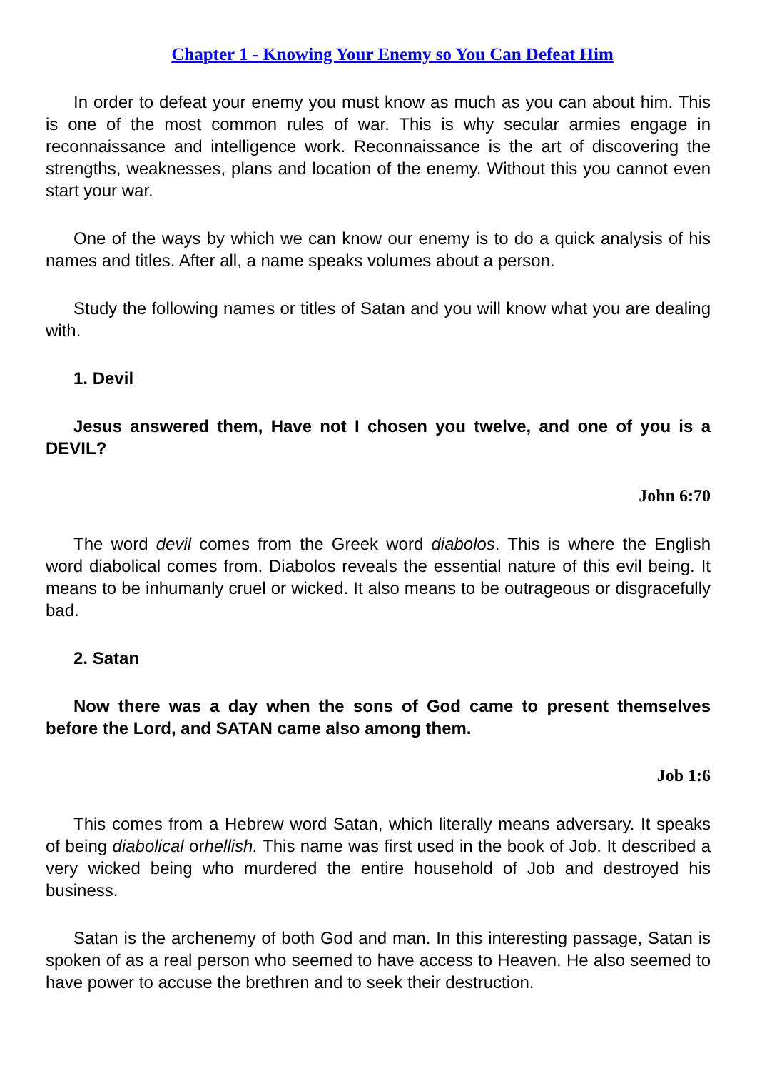Chapter 1 - Knowing Your Enemy so You Can Defeat Him
In order to defeat your enemy you must know as much as you can about him. This is one of the most common rules of war. This is why secular armies engage in reconnaissance and intelligence work. Reconnaissance is the art of discovering the strengths, weaknesses, plans and location of the enemy. Without this you cannot even start your war.
One of the ways by which we can know our enemy is to do a quick analysis of his names and titles. After all, a name speaks volumes about a person.
Study the following names or titles of Satan and you will know what you are dealing with.
1. Devil
Jesus answered them, Have not I chosen you twelve, and one of you is a DEVIL?
John 6:70
The word devil comes from the Greek word diabolos. This is where the English word diabolical comes from. Diabolos reveals the essential nature of this evil being. It means to be inhumanly cruel or wicked. It also means to be outrageous or disgracefully bad.
2. Satan
Now there was a day when the sons of God came to present themselves before the Lord, and SATAN came also among them.
Job 1:6
This comes from a Hebrew word Satan, which literally means adversary. It speaks of being diabolical orhellish. This name was first used in the book of Job. It described a very wicked being who murdered the entire household of Job and destroyed his business.
Satan is the archenemy of both God and man. In this interesting passage, Satan is spoken of as a real person who seemed to have access to Heaven. He also seemed to have power to accuse the brethren and to seek their destruction.